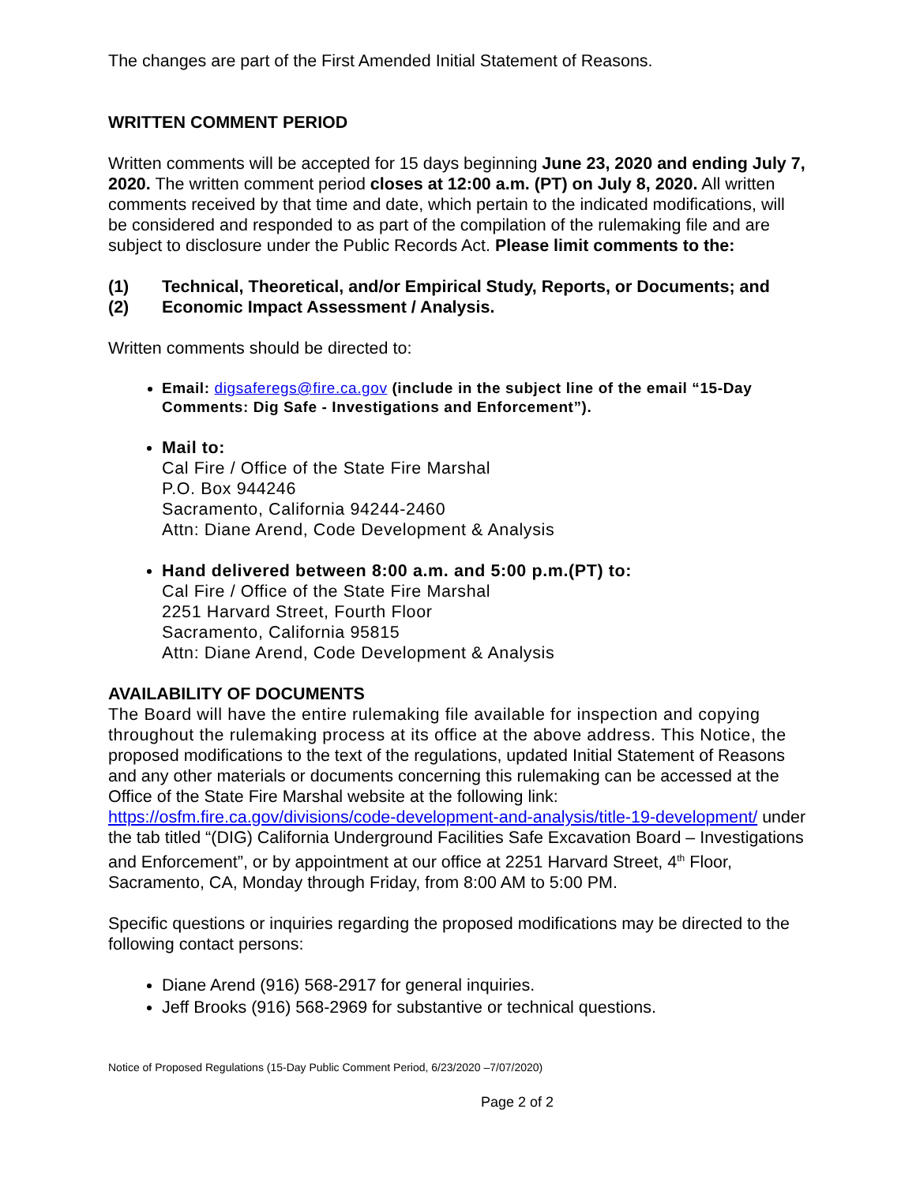The changes are part of the First Amended Initial Statement of Reasons.
WRITTEN COMMENT PERIOD
Written comments will be accepted for 15 days beginning June 23, 2020 and ending July 7, 2020. The written comment period closes at 12:00 a.m. (PT) on July 8, 2020. All written comments received by that time and date, which pertain to the indicated modifications, will be considered and responded to as part of the compilation of the rulemaking file and are subject to disclosure under the Public Records Act. Please limit comments to the:
(1) Technical, Theoretical, and/or Empirical Study, Reports, or Documents; and
(2) Economic Impact Assessment / Analysis.
Written comments should be directed to:
Email: digsaferegs@fire.ca.gov (include in the subject line of the email “15-Day Comments: Dig Safe - Investigations and Enforcement”).
Mail to:
Cal Fire / Office of the State Fire Marshal
P.O. Box 944246
Sacramento, California 94244-2460
Attn: Diane Arend, Code Development & Analysis
Hand delivered between 8:00 a.m. and 5:00 p.m.(PT) to:
Cal Fire / Office of the State Fire Marshal
2251 Harvard Street, Fourth Floor
Sacramento, California 95815
Attn: Diane Arend, Code Development & Analysis
AVAILABILITY OF DOCUMENTS
The Board will have the entire rulemaking file available for inspection and copying throughout the rulemaking process at its office at the above address. This Notice, the proposed modifications to the text of the regulations, updated Initial Statement of Reasons and any other materials or documents concerning this rulemaking can be accessed at the Office of the State Fire Marshal website at the following link: https://osfm.fire.ca.gov/divisions/code-development-and-analysis/title-19-development/ under the tab titled “(DIG) California Underground Facilities Safe Excavation Board – Investigations and Enforcement”, or by appointment at our office at 2251 Harvard Street, 4<sup>th</sup> Floor, Sacramento, CA, Monday through Friday, from 8:00 AM to 5:00 PM.
Specific questions or inquiries regarding the proposed modifications may be directed to the following contact persons:
Diane Arend (916) 568-2917 for general inquiries.
Jeff Brooks (916) 568-2969 for substantive or technical questions.
Notice of Proposed Regulations (15-Day Public Comment Period, 6/23/2020 –7/07/2020)
Page 2 of 2